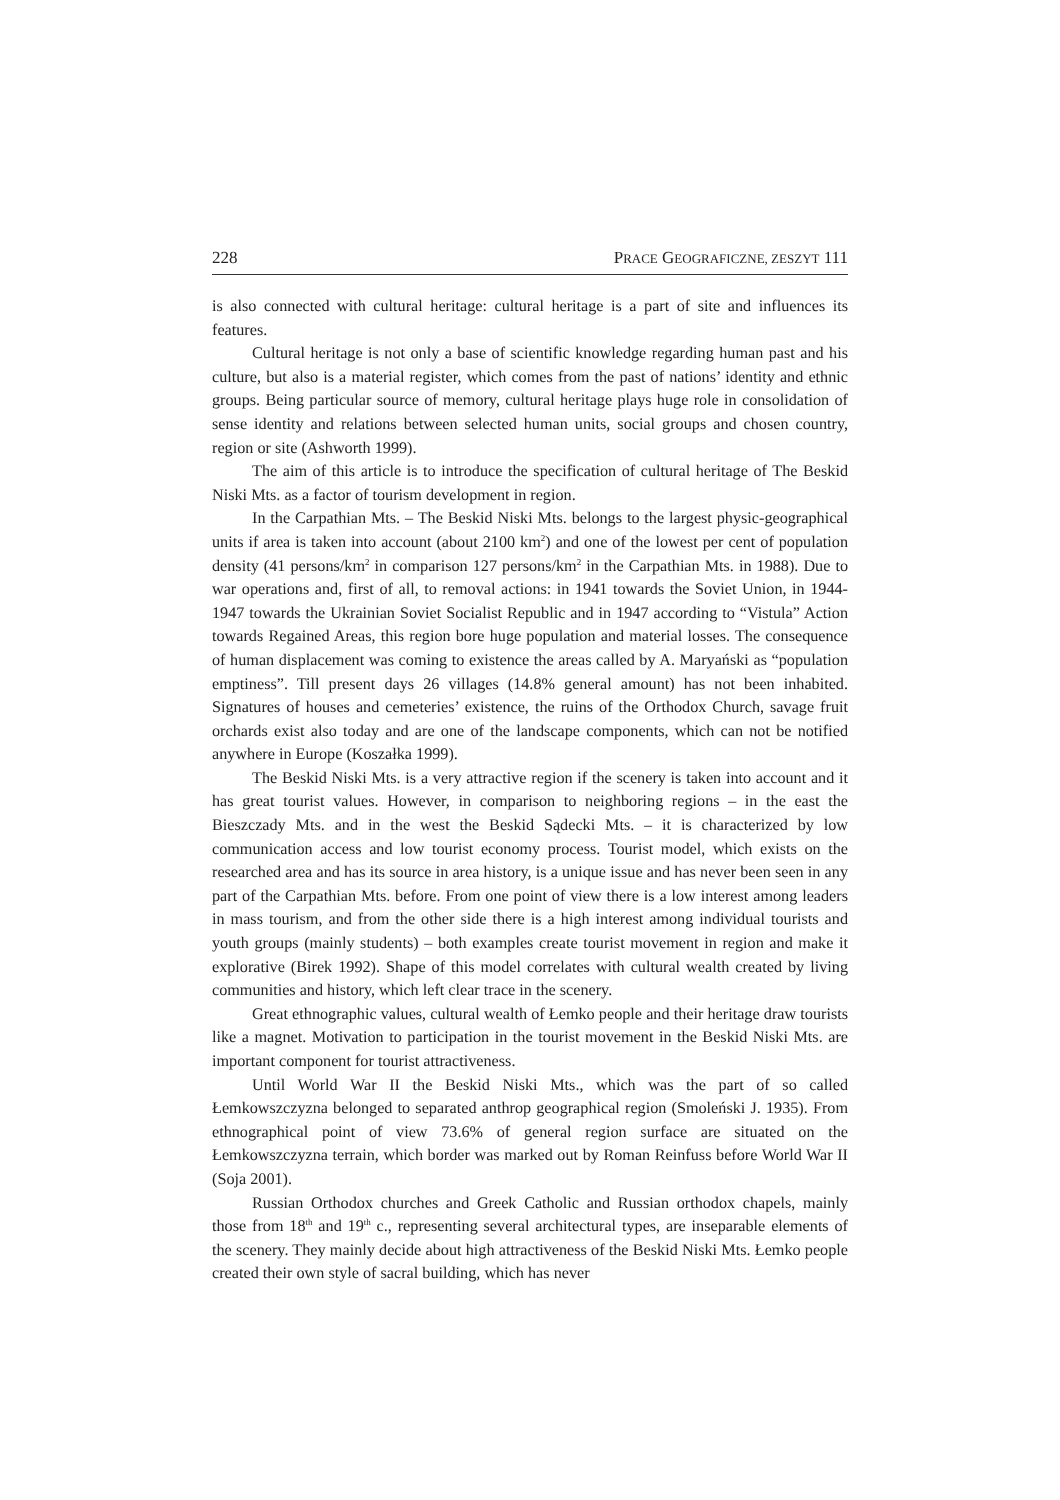228 PRACE GEOGRAFICZNE, ZESZYT 111
is also connected with cultural heritage: cultural heritage is a part of site and influences its features.
Cultural heritage is not only a base of scientific knowledge regarding human past and his culture, but also is a material register, which comes from the past of nations’ identity and ethnic groups. Being particular source of memory, cultural heritage plays huge role in consolidation of sense identity and relations between selected human units, social groups and chosen country, region or site (Ashworth 1999).
The aim of this article is to introduce the specification of cultural heritage of The Beskid Niski Mts. as a factor of tourism development in region.
In the Carpathian Mts. – The Beskid Niski Mts. belongs to the largest physic-geographical units if area is taken into account (about 2100 km<sup>2</sup>) and one of the lowest per cent of population density (41 persons/km<sup>2</sup> in comparison 127 persons/km<sup>2</sup> in the Carpathian Mts. in 1988). Due to war operations and, first of all, to removal actions: in 1941 towards the Soviet Union, in 1944-1947 towards the Ukrainian Soviet Socialist Republic and in 1947 according to “Vistula” Action towards Regained Areas, this region bore huge population and material losses. The consequence of human displacement was coming to existence the areas called by A. Maryański as “population emptiness”. Till present days 26 villages (14.8% general amount) has not been inhabited. Signatures of houses and cemeteries’ existence, the ruins of the Orthodox Church, savage fruit orchards exist also today and are one of the landscape components, which can not be notified anywhere in Europe (Koszałka 1999).
The Beskid Niski Mts. is a very attractive region if the scenery is taken into account and it has great tourist values. However, in comparison to neighboring regions – in the east the Bieszczady Mts. and in the west the Beskid Sądecki Mts. – it is characterized by low communication access and low tourist economy process. Tourist model, which exists on the researched area and has its source in area history, is a unique issue and has never been seen in any part of the Carpathian Mts. before. From one point of view there is a low interest among leaders in mass tourism, and from the other side there is a high interest among individual tourists and youth groups (mainly students) – both examples create tourist movement in region and make it explorative (Birek 1992). Shape of this model correlates with cultural wealth created by living communities and history, which left clear trace in the scenery.
Great ethnographic values, cultural wealth of Łemko people and their heritage draw tourists like a magnet. Motivation to participation in the tourist movement in the Beskid Niski Mts. are important component for tourist attractiveness.
Until World War II the Beskid Niski Mts., which was the part of so called Łemkowszczyzna belonged to separated anthrop geographical region (Smoleński J. 1935). From ethnographical point of view 73.6% of general region surface are situated on the Łemkowszczyzna terrain, which border was marked out by Roman Reinfuss before World War II (Soja 2001).
Russian Orthodox churches and Greek Catholic and Russian orthodox chapels, mainly those from 18<sup>th</sup> and 19<sup>th</sup> c., representing several architectural types, are inseparable elements of the scenery. They mainly decide about high attractiveness of the Beskid Niski Mts. Łemko people created their own style of sacral building, which has never